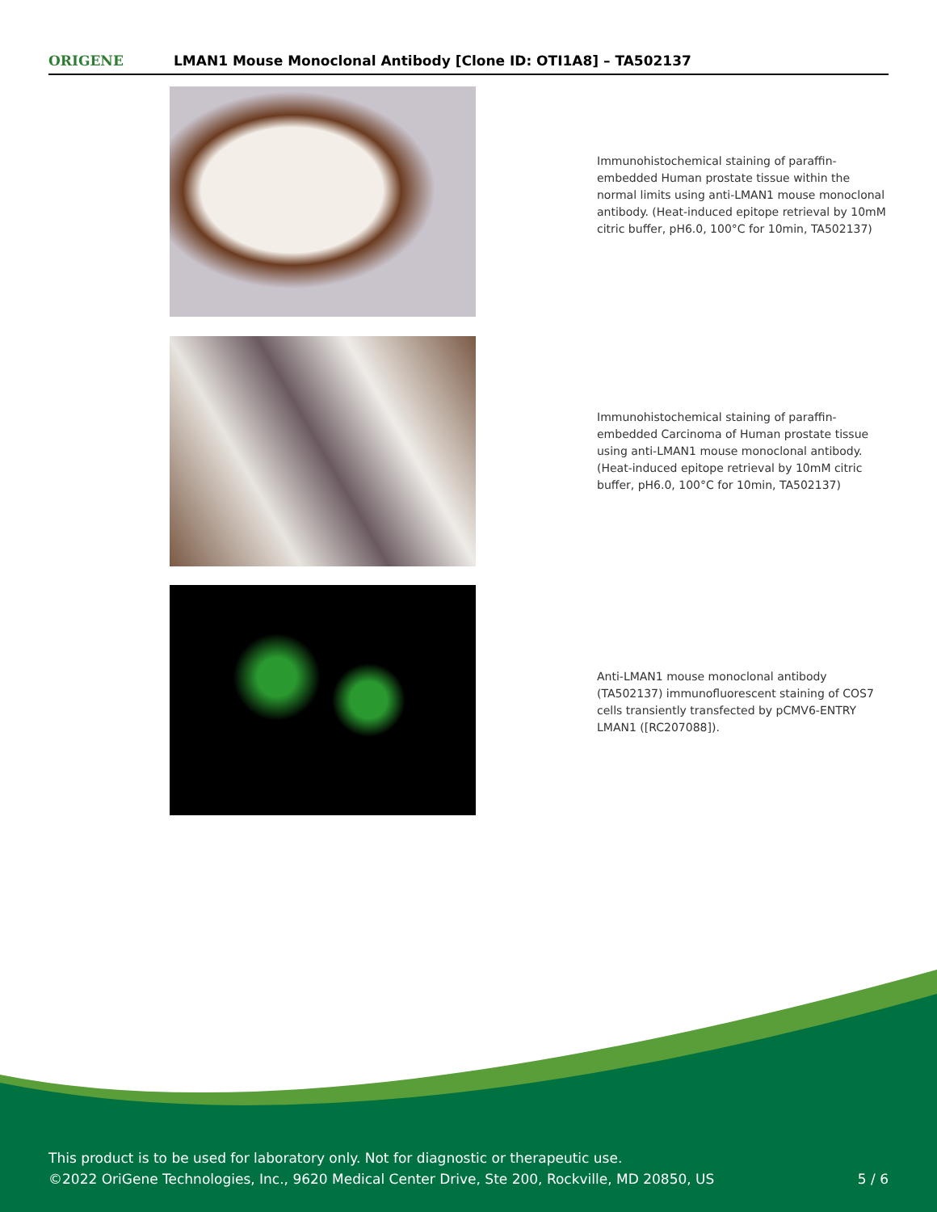ORIGENE
LMAN1 Mouse Monoclonal Antibody [Clone ID: OTI1A8] – TA502137
Immunohistochemical staining of paraffin-embedded Human prostate tissue within the normal limits using anti-LMAN1 mouse monoclonal antibody. (Heat-induced epitope retrieval by 10mM citric buffer, pH6.0, 100°C for 10min, TA502137)
Immunohistochemical staining of paraffin-embedded Carcinoma of Human prostate tissue using anti-LMAN1 mouse monoclonal antibody. (Heat-induced epitope retrieval by 10mM citric buffer, pH6.0, 100°C for 10min, TA502137)
Anti-LMAN1 mouse monoclonal antibody (TA502137) immunofluorescent staining of COS7 cells transiently transfected by pCMV6-ENTRY LMAN1 ([RC207088]).
This product is to be used for laboratory only. Not for diagnostic or therapeutic use.
©2022 OriGene Technologies, Inc., 9620 Medical Center Drive, Ste 200, Rockville, MD 20850, US
5 / 6